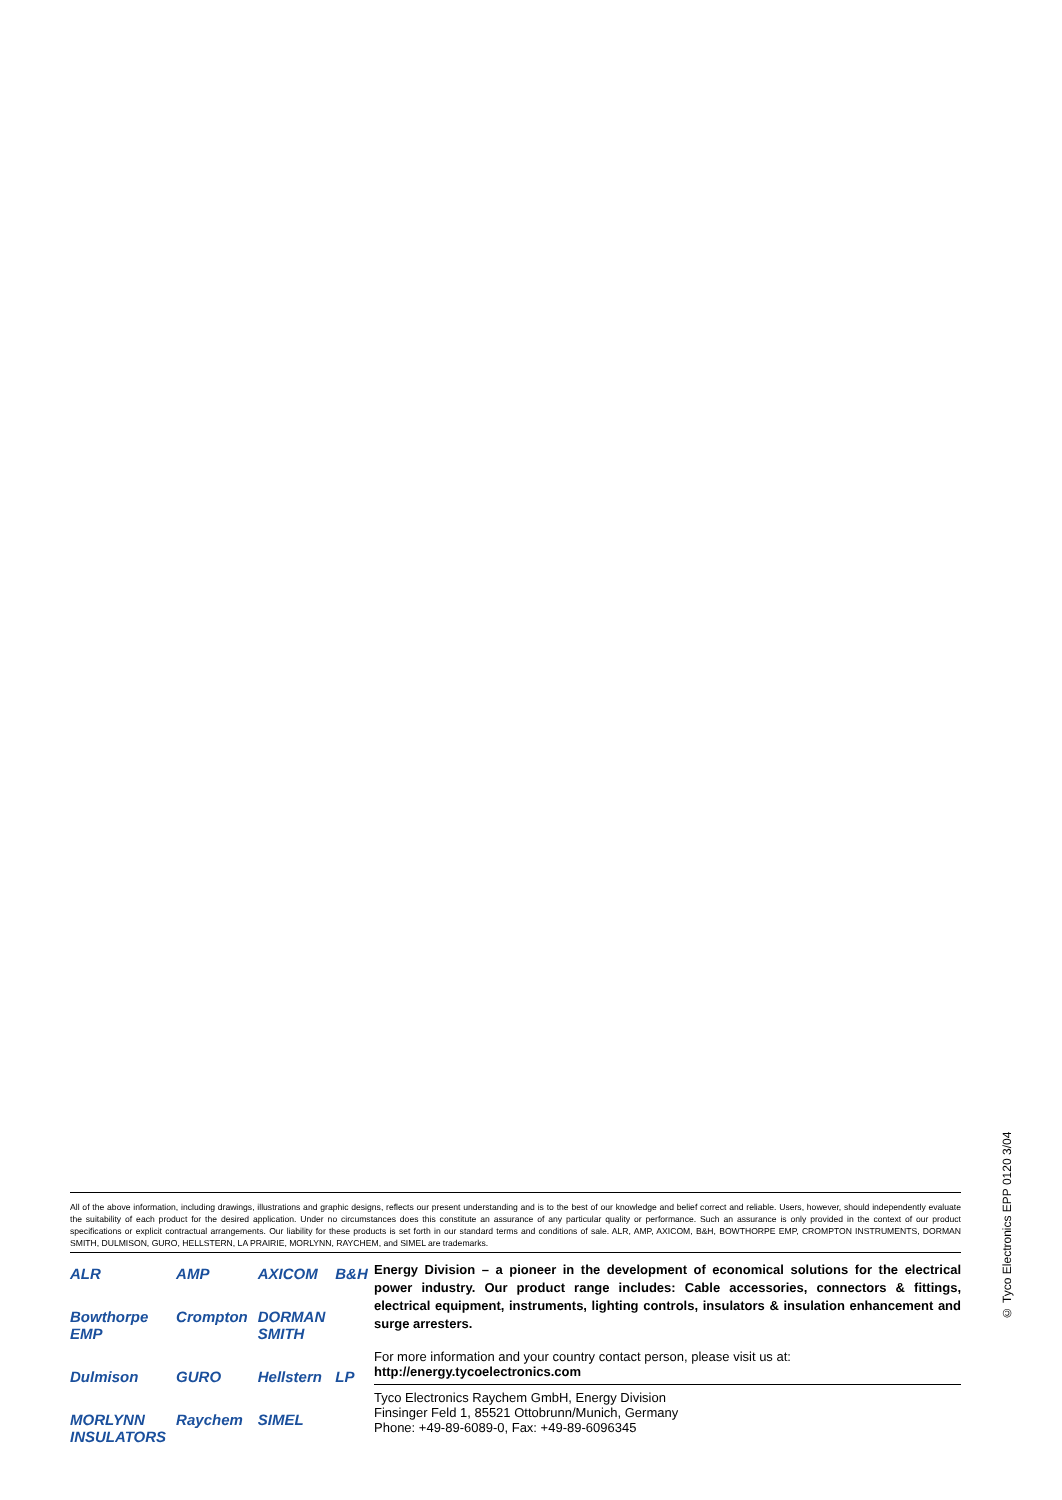All of the above information, including drawings, illustrations and graphic designs, reflects our present understanding and is to the best of our knowledge and belief correct and reliable. Users, however, should independently evaluate the suitability of each product for the desired application. Under no circumstances does this constitute an assurance of any particular quality or performance. Such an assurance is only provided in the context of our product specifications or explicit contractual arrangements. Our liability for these products is set forth in our standard terms and conditions of sale. ALR, AMP, AXICOM, B&H, BOWTHORPE EMP, CROMPTON INSTRUMENTS, DORMAN SMITH, DULMISON, GURO, HELLSTERN, LA PRAIRIE, MORLYNN, RAYCHEM, and SIMEL are trademarks.
ALR AMP AXICOM B&H Bowthorpe EMP Crompton DORMAN SMITH Dulmison GURO Hellstern LP MORLYNN INSULATORS Raychem SIMEL
Energy Division – a pioneer in the development of economical solutions for the electrical power industry. Our product range includes: Cable accessories, connectors & fittings, electrical equipment, instruments, lighting controls, insulators & insulation enhancement and surge arresters.
For more information and your country contact person, please visit us at:
http://energy.tycoelectronics.com
Tyco Electronics Raychem GmbH, Energy Division
Finsinger Feld 1, 85521 Ottobrunn/Munich, Germany
Phone: +49-89-6089-0, Fax: +49-89-6096345
© Tyco Electronics EPP 0120 3/04